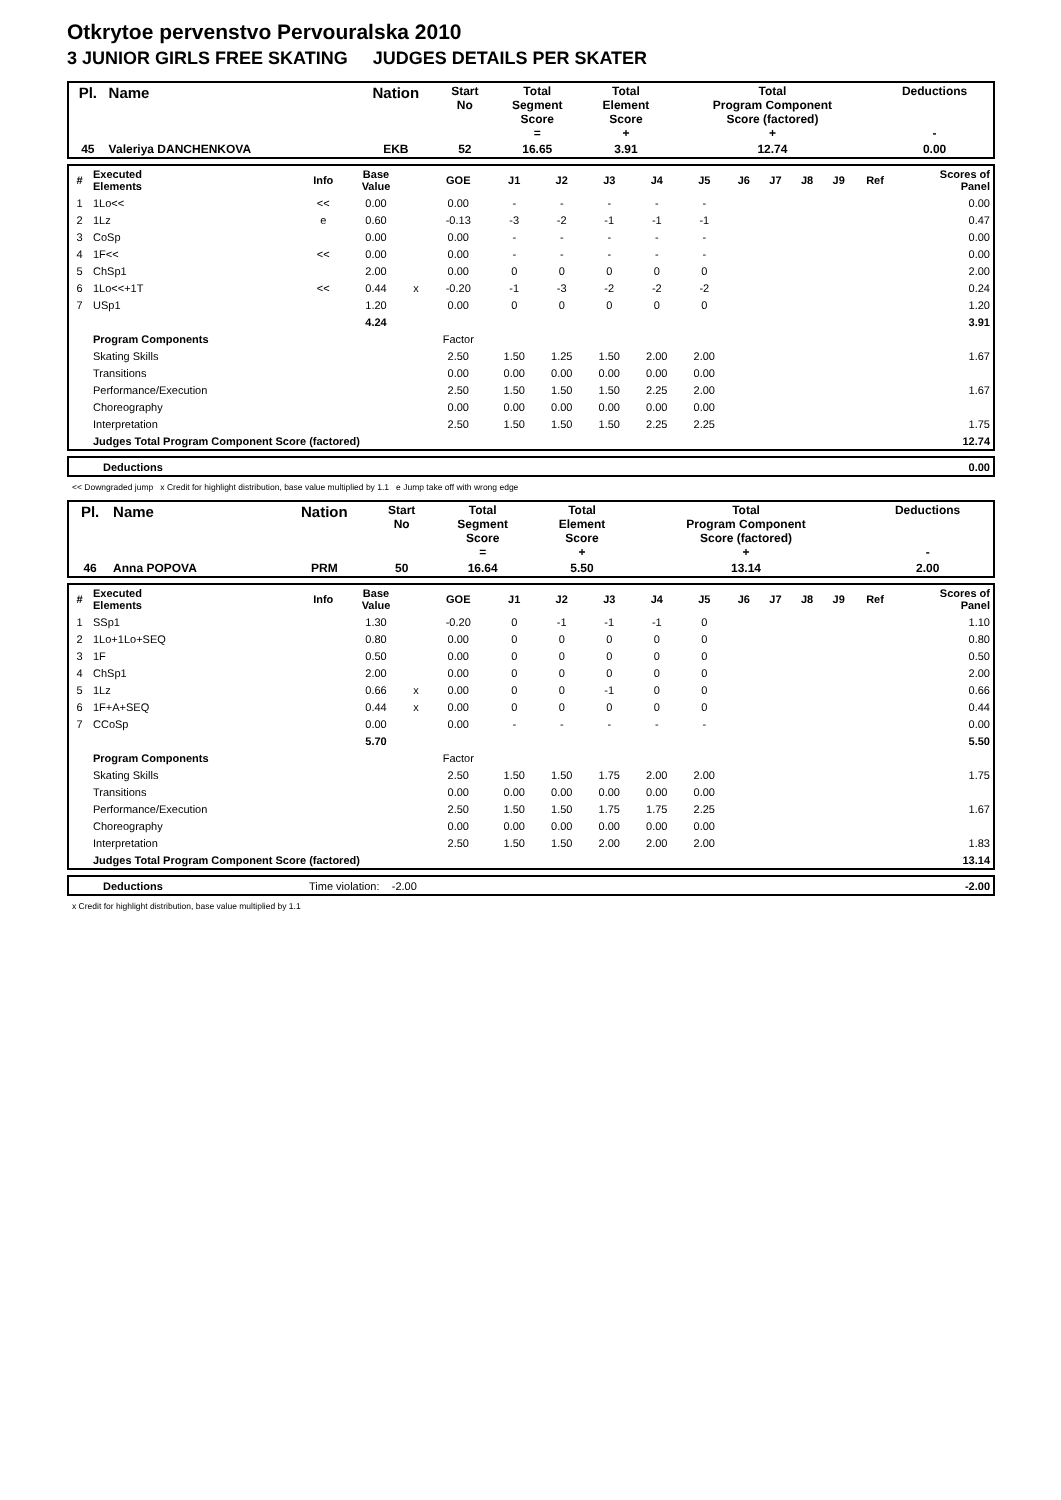Otkrytoe pervenstvo Pervouralska 2010
3 JUNIOR GIRLS FREE SKATING JUDGES DETAILS PER SKATER
| Pl. | Name | Nation | Start No | Total Segment Score = | Total Element Score + | Total Program Component Score (factored) + | Deductions - |
| 45 | Valeriya DANCHENKOVA | EKB | 52 | 16.65 | 3.91 | 12.74 | 0.00 |
| # | Executed Elements | Info | Base Value | | GOE | J1 | J2 | J3 | J4 | J5 | J6 | J7 | J8 | J9 | Ref | Scores of Panel |
| 1 | 1Lo<< | << | 0.00 | | 0.00 | - | - | - | - | - | | | | | | 0.00 |
| 2 | 1Lz | e | 0.60 | | -0.13 | -3 | -2 | -1 | -1 | -1 | | | | | | 0.47 |
| 3 | CoSp | | 0.00 | | 0.00 | - | - | - | - | - | | | | | | 0.00 |
| 4 | 1F<< | << | 0.00 | | 0.00 | - | - | - | - | - | | | | | | 0.00 |
| 5 | ChSp1 | | 2.00 | | 0.00 | 0 | 0 | 0 | 0 | 0 | | | | | | 2.00 |
| 6 | 1Lo<<+1T | << | 0.44 | x | -0.20 | -1 | -3 | -2 | -2 | -2 | | | | | | 0.24 |
| 7 | USp1 | | 1.20 | | 0.00 | 0 | 0 | 0 | 0 | 0 | | | | | | 1.20 |
| | | | 4.24 | | | | | | | | | | | | | 3.91 |
| | Program Components | | | | Factor | | | | | | | | | | | |
| | Skating Skills | | | | 2.50 | 1.50 | 1.25 | 1.50 | 2.00 | 2.00 | | | | | | 1.67 |
| | Transitions | | | | 0.00 | 0.00 | 0.00 | 0.00 | 0.00 | 0.00 | | | | | | |
| | Performance/Execution | | | | 2.50 | 1.50 | 1.50 | 1.50 | 2.25 | 2.00 | | | | | | 1.67 |
| | Choreography | | | | 0.00 | 0.00 | 0.00 | 0.00 | 0.00 | 0.00 | | | | | | |
| | Interpretation | | | | 2.50 | 1.50 | 1.50 | 1.50 | 2.25 | 2.25 | | | | | | 1.75 |
| | Judges Total Program Component Score (factored) | | | | | | | | | | | | | | | 12.74 |
| | Deductions | 0.00 |
<< Downgraded jump x Credit for highlight distribution, base value multiplied by 1.1 e Jump take off with wrong edge
| Pl. | Name | Nation | Start No | Total Segment Score = | Total Element Score + | Total Program Component Score (factored) + | Deductions - |
| 46 | Anna POPOVA | PRM | 50 | 16.64 | 5.50 | 13.14 | 2.00 |
| # | Executed Elements | Info | Base Value | | GOE | J1 | J2 | J3 | J4 | J5 | J6 | J7 | J8 | J9 | Ref | Scores of Panel |
| 1 | SSp1 | | 1.30 | | -0.20 | 0 | -1 | -1 | -1 | 0 | | | | | | 1.10 |
| 2 | 1Lo+1Lo+SEQ | | 0.80 | | 0.00 | 0 | 0 | 0 | 0 | 0 | | | | | | 0.80 |
| 3 | 1F | | 0.50 | | 0.00 | 0 | 0 | 0 | 0 | 0 | | | | | | 0.50 |
| 4 | ChSp1 | | 2.00 | | 0.00 | 0 | 0 | 0 | 0 | 0 | | | | | | 2.00 |
| 5 | 1Lz | | 0.66 | x | 0.00 | 0 | 0 | -1 | 0 | 0 | | | | | | 0.66 |
| 6 | 1F+A+SEQ | | 0.44 | x | 0.00 | 0 | 0 | 0 | 0 | 0 | | | | | | 0.44 |
| 7 | CCoSp | | 0.00 | | 0.00 | - | - | - | - | - | | | | | | 0.00 |
| | | | 5.70 | | | | | | | | | | | | | 5.50 |
| | Program Components | | | | Factor | | | | | | | | | | | |
| | Skating Skills | | | | 2.50 | 1.50 | 1.50 | 1.75 | 2.00 | 2.00 | | | | | | 1.75 |
| | Transitions | | | | 0.00 | 0.00 | 0.00 | 0.00 | 0.00 | 0.00 | | | | | | |
| | Performance/Execution | | | | 2.50 | 1.50 | 1.50 | 1.75 | 1.75 | 2.25 | | | | | | 1.67 |
| | Choreography | | | | 0.00 | 0.00 | 0.00 | 0.00 | 0.00 | 0.00 | | | | | | |
| | Interpretation | | | | 2.50 | 1.50 | 1.50 | 2.00 | 2.00 | 2.00 | | | | | | 1.83 |
| | Judges Total Program Component Score (factored) | | | | | | | | | | | | | | | 13.14 |
| | Deductions | Time violation: -2.00 | -2.00 |
x Credit for highlight distribution, base value multiplied by 1.1